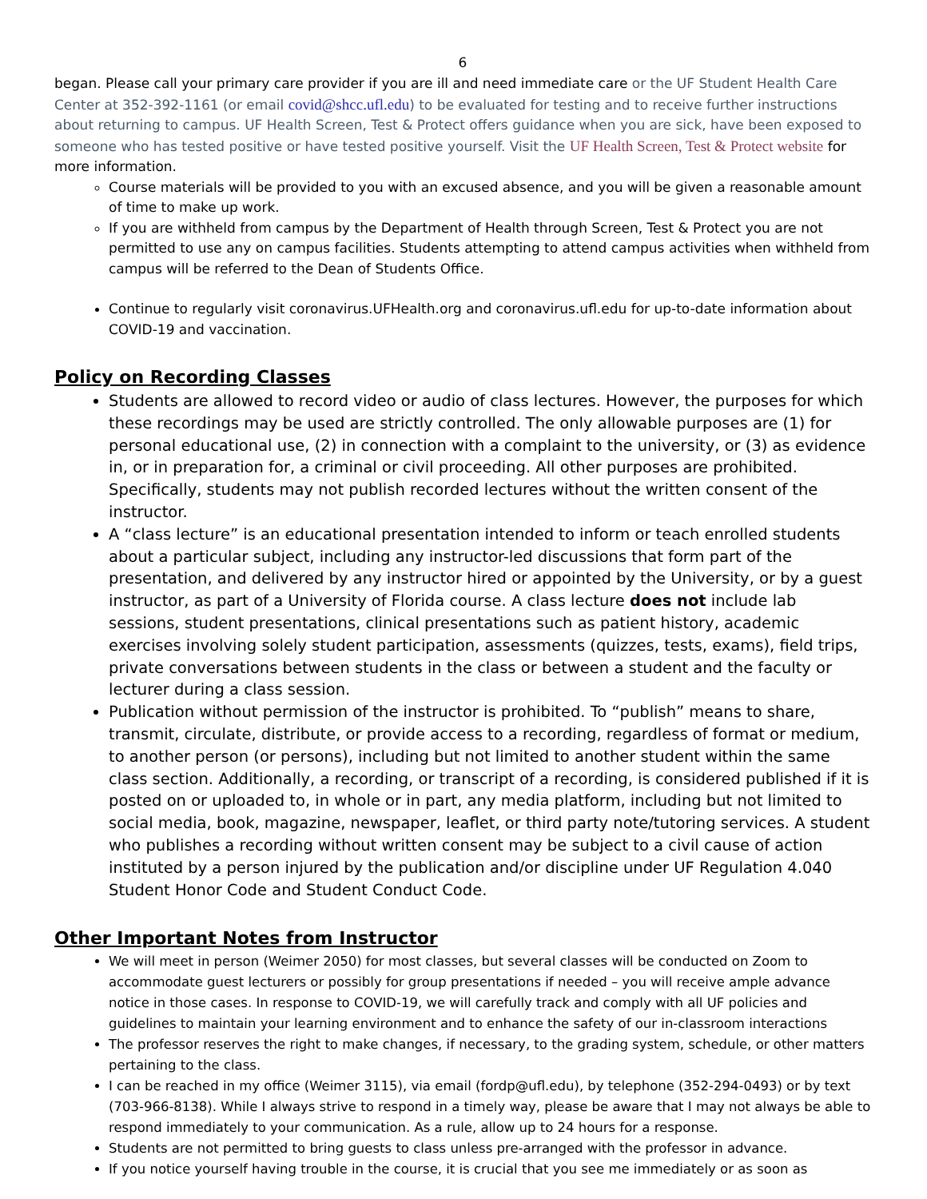6
began. Please call your primary care provider if you are ill and need immediate care or the UF Student Health Care Center at 352-392-1161 (or email covid@shcc.ufl.edu) to be evaluated for testing and to receive further instructions about returning to campus. UF Health Screen, Test & Protect offers guidance when you are sick, have been exposed to someone who has tested positive or have tested positive yourself. Visit the UF Health Screen, Test & Protect website for more information.
Course materials will be provided to you with an excused absence, and you will be given a reasonable amount of time to make up work.
If you are withheld from campus by the Department of Health through Screen, Test & Protect you are not permitted to use any on campus facilities. Students attempting to attend campus activities when withheld from campus will be referred to the Dean of Students Office.
Continue to regularly visit coronavirus.UFHealth.org and coronavirus.ufl.edu for up-to-date information about COVID-19 and vaccination.
Policy on Recording Classes
Students are allowed to record video or audio of class lectures. However, the purposes for which these recordings may be used are strictly controlled. The only allowable purposes are (1) for personal educational use, (2) in connection with a complaint to the university, or (3) as evidence in, or in preparation for, a criminal or civil proceeding. All other purposes are prohibited. Specifically, students may not publish recorded lectures without the written consent of the instructor.
A “class lecture” is an educational presentation intended to inform or teach enrolled students about a particular subject, including any instructor-led discussions that form part of the presentation, and delivered by any instructor hired or appointed by the University, or by a guest instructor, as part of a University of Florida course. A class lecture does not include lab sessions, student presentations, clinical presentations such as patient history, academic exercises involving solely student participation, assessments (quizzes, tests, exams), field trips, private conversations between students in the class or between a student and the faculty or lecturer during a class session.
Publication without permission of the instructor is prohibited. To “publish” means to share, transmit, circulate, distribute, or provide access to a recording, regardless of format or medium, to another person (or persons), including but not limited to another student within the same class section. Additionally, a recording, or transcript of a recording, is considered published if it is posted on or uploaded to, in whole or in part, any media platform, including but not limited to social media, book, magazine, newspaper, leaflet, or third party note/tutoring services. A student who publishes a recording without written consent may be subject to a civil cause of action instituted by a person injured by the publication and/or discipline under UF Regulation 4.040 Student Honor Code and Student Conduct Code.
Other Important Notes from Instructor
We will meet in person (Weimer 2050) for most classes, but several classes will be conducted on Zoom to accommodate guest lecturers or possibly for group presentations if needed – you will receive ample advance notice in those cases. In response to COVID-19, we will carefully track and comply with all UF policies and guidelines to maintain your learning environment and to enhance the safety of our in-classroom interactions
The professor reserves the right to make changes, if necessary, to the grading system, schedule, or other matters pertaining to the class.
I can be reached in my office (Weimer 3115), via email (fordp@ufl.edu), by telephone (352-294-0493) or by text (703-966-8138). While I always strive to respond in a timely way, please be aware that I may not always be able to respond immediately to your communication. As a rule, allow up to 24 hours for a response.
Students are not permitted to bring guests to class unless pre-arranged with the professor in advance.
If you notice yourself having trouble in the course, it is crucial that you see me immediately or as soon as